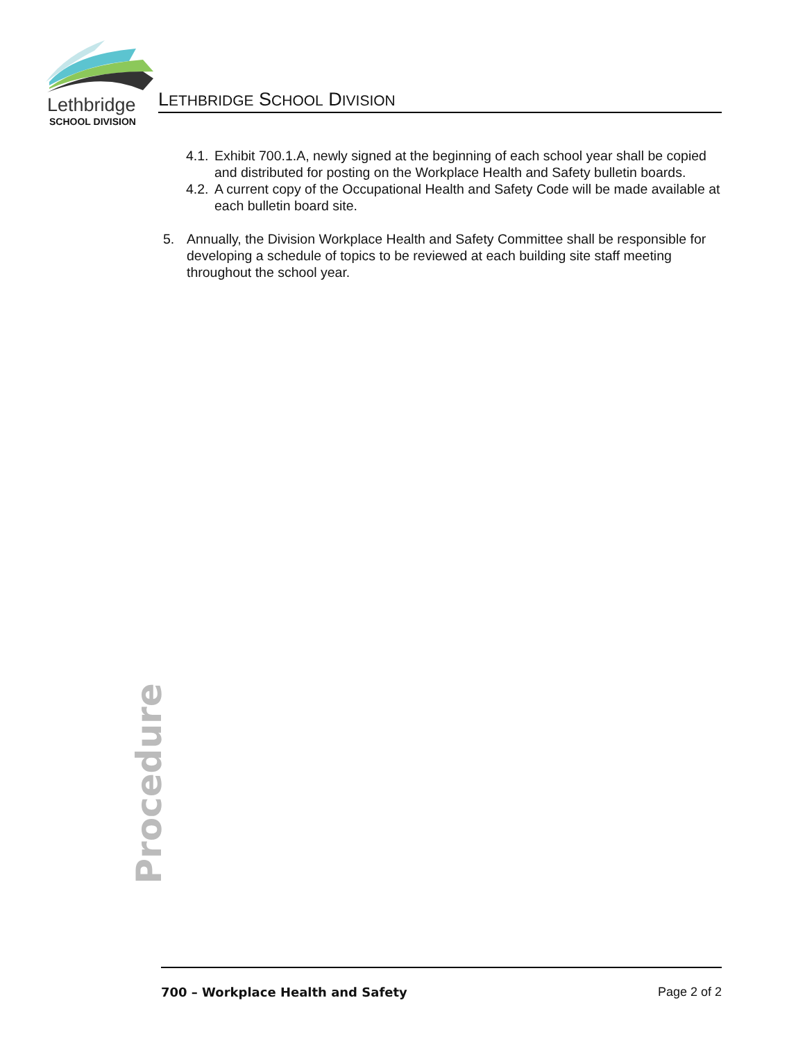Lethbridge
SCHOOL DIVISION
LETHBRIDGE SCHOOL DIVISION
4.1. Exhibit 700.1.A, newly signed at the beginning of each school year shall be copied and distributed for posting on the Workplace Health and Safety bulletin boards.
4.2. A current copy of the Occupational Health and Safety Code will be made available at each bulletin board site.
5. Annually, the Division Workplace Health and Safety Committee shall be responsible for developing a schedule of topics to be reviewed at each building site staff meeting throughout the school year.
Procedure
700 – Workplace Health and Safety Page 2 of 2